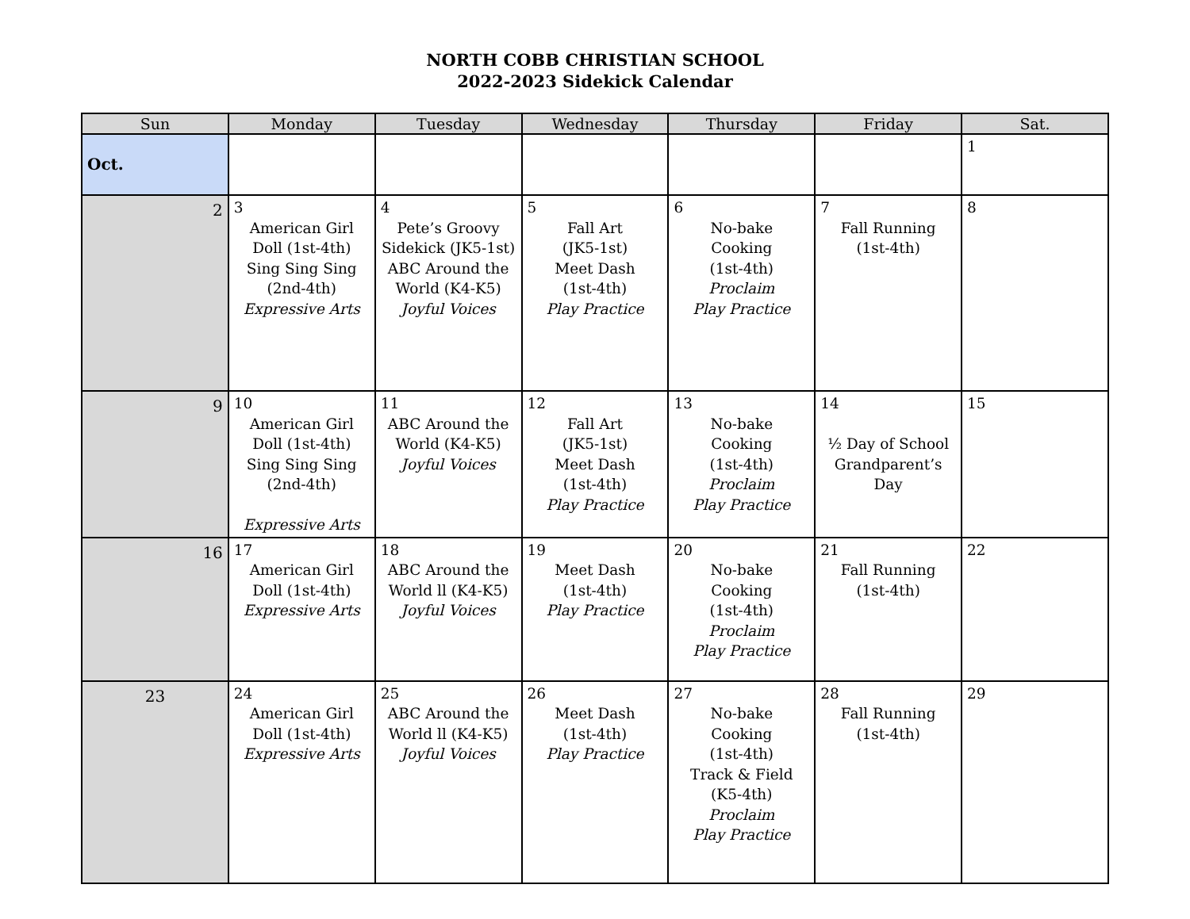NORTH COBB CHRISTIAN SCHOOL
2022-2023 Sidekick Calendar
| Sun | Monday | Tuesday | Wednesday | Thursday | Friday | Sat. |
| --- | --- | --- | --- | --- | --- | --- |
| Oct. | | | | | | 1 |
| 2 | 3 American Girl Doll (1st-4th) Sing Sing Sing (2nd-4th) Expressive Arts | 4 Pete’s Groovy Sidekick (JK5-1st) ABC Around the World (K4-K5) Joyful Voices | 5 Fall Art (JK5-1st) Meet Dash (1st-4th) Play Practice | 6 No-bake Cooking (1st-4th) Proclaim Play Practice | 7 Fall Running (1st-4th) | 8 |
| 9 | 10 American Girl Doll (1st-4th) Sing Sing Sing (2nd-4th) Expressive Arts | 11 ABC Around the World (K4-K5) Joyful Voices | 12 Fall Art (JK5-1st) Meet Dash (1st-4th) Play Practice | 13 No-bake Cooking (1st-4th) Proclaim Play Practice | 14 ½ Day of School Grandparent’s Day | 15 |
| 16 | 17 American Girl Doll (1st-4th) Expressive Arts | 18 ABC Around the World ll (K4-K5) Joyful Voices | 19 Meet Dash (1st-4th) Play Practice | 20 No-bake Cooking (1st-4th) Proclaim Play Practice | 21 Fall Running (1st-4th) | 22 |
| 23 | 24 American Girl Doll (1st-4th) Expressive Arts | 25 ABC Around the World ll (K4-K5) Joyful Voices | 26 Meet Dash (1st-4th) Play Practice | 27 No-bake Cooking (1st-4th) Track & Field (K5-4th) Proclaim Play Practice | 28 Fall Running (1st-4th) | 29 |